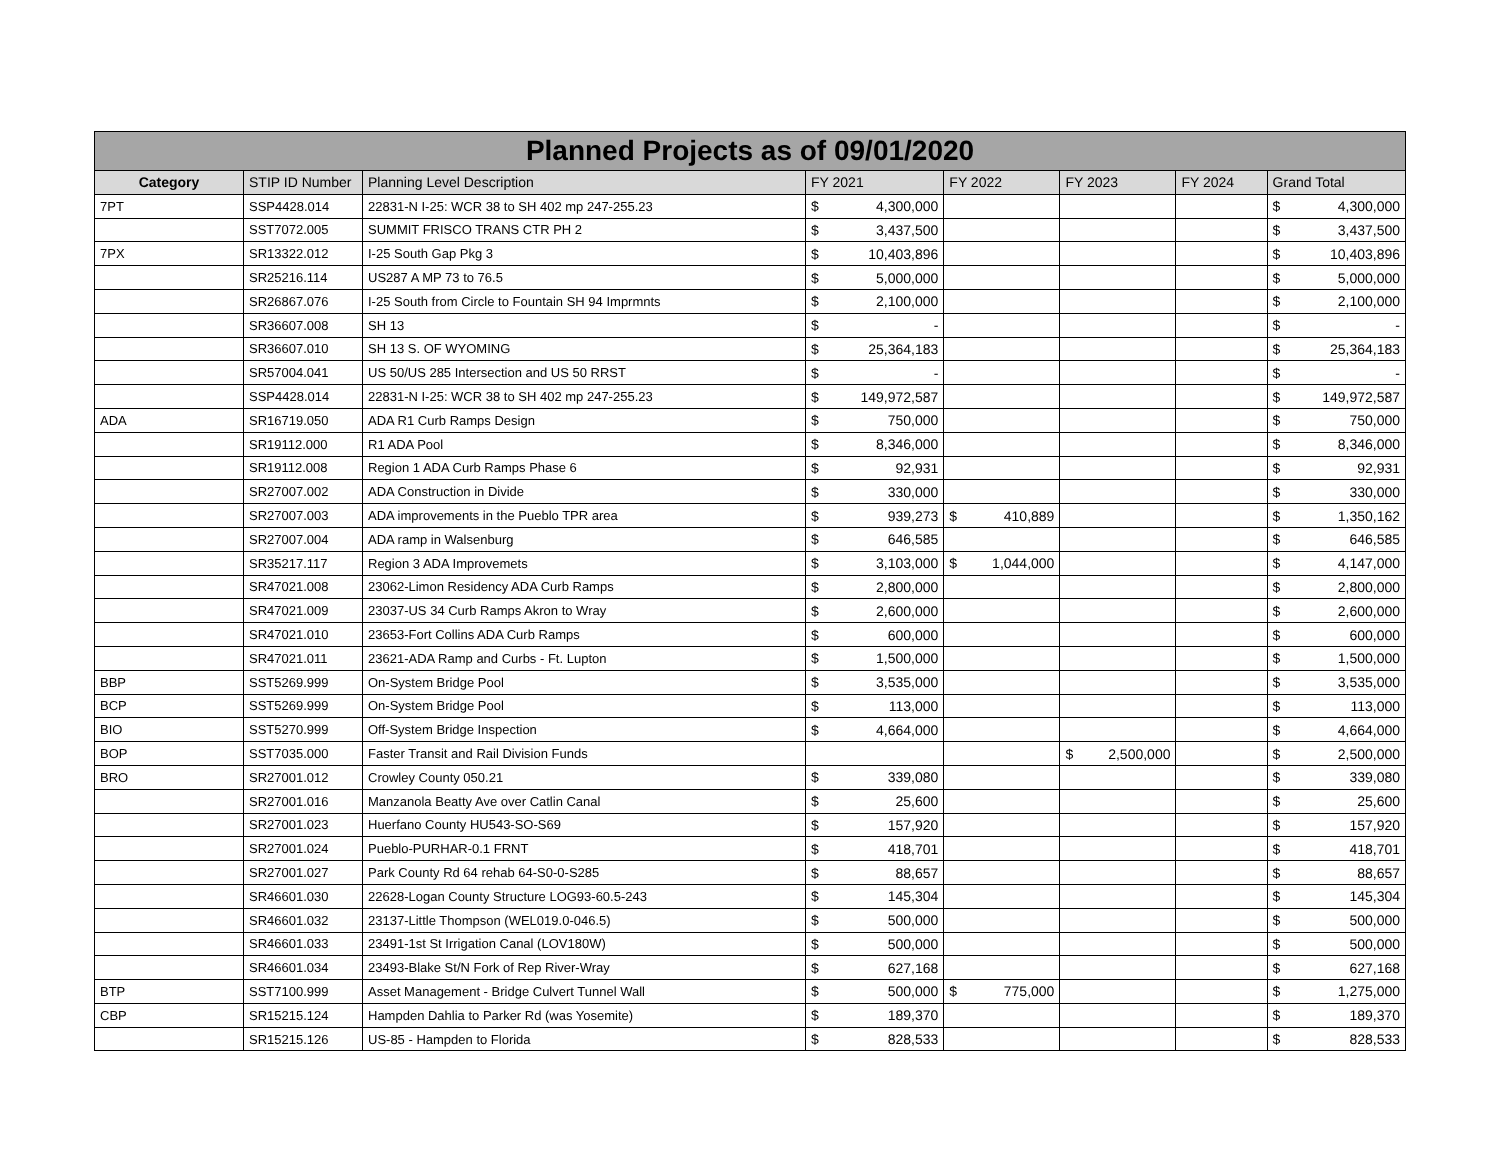| Planned Projects as of 09/01/2020 | | | | | | | |
| Category | STIP ID Number | Planning Level Description | FY 2021 | FY 2022 | FY 2023 | FY 2024 | Grand Total |
| 7PT | SSP4428.014 | 22831-N I-25: WCR 38 to SH 402 mp 247-255.23 | $ 4,300,000 | | | | $ 4,300,000 |
| | SST7072.005 | SUMMIT FRISCO TRANS CTR PH 2 | $ 3,437,500 | | | | $ 3,437,500 |
| 7PX | SR13322.012 | I-25 South Gap Pkg 3 | $ 10,403,896 | | | | $ 10,403,896 |
| | SR25216.114 | US287 A MP 73 to 76.5 | $ 5,000,000 | | | | $ 5,000,000 |
| | SR26867.076 | I-25 South from Circle to Fountain SH 94 Imprmnts | $ 2,100,000 | | | | $ 2,100,000 |
| | SR36607.008 | SH 13 | $ - | | | | $ - |
| | SR36607.010 | SH 13 S. OF WYOMING | $ 25,364,183 | | | | $ 25,364,183 |
| | SR57004.041 | US 50/US 285 Intersection and US 50 RRST | $ - | | | | $ - |
| | SSP4428.014 | 22831-N I-25: WCR 38 to SH 402 mp 247-255.23 | $ 149,972,587 | | | | $ 149,972,587 |
| ADA | SR16719.050 | ADA R1 Curb Ramps Design | $ 750,000 | | | | $ 750,000 |
| | SR19112.000 | R1 ADA Pool | $ 8,346,000 | | | | $ 8,346,000 |
| | SR19112.008 | Region 1 ADA Curb Ramps Phase 6 | $ 92,931 | | | | $ 92,931 |
| | SR27007.002 | ADA Construction in Divide | $ 330,000 | | | | $ 330,000 |
| | SR27007.003 | ADA improvements in the Pueblo TPR area | $ 939,273 | $ 410,889 | | | $ 1,350,162 |
| | SR27007.004 | ADA ramp in Walsenburg | $ 646,585 | | | | $ 646,585 |
| | SR35217.117 | Region 3 ADA Improvemets | $ 3,103,000 | $ 1,044,000 | | | $ 4,147,000 |
| | SR47021.008 | 23062-Limon Residency ADA Curb Ramps | $ 2,800,000 | | | | $ 2,800,000 |
| | SR47021.009 | 23037-US 34 Curb Ramps Akron to Wray | $ 2,600,000 | | | | $ 2,600,000 |
| | SR47021.010 | 23653-Fort Collins ADA Curb Ramps | $ 600,000 | | | | $ 600,000 |
| | SR47021.011 | 23621-ADA Ramp and Curbs - Ft. Lupton | $ 1,500,000 | | | | $ 1,500,000 |
| BBP | SST5269.999 | On-System Bridge Pool | $ 3,535,000 | | | | $ 3,535,000 |
| BCP | SST5269.999 | On-System Bridge Pool | $ 113,000 | | | | $ 113,000 |
| BIO | SST5270.999 | Off-System Bridge Inspection | $ 4,664,000 | | | | $ 4,664,000 |
| BOP | SST7035.000 | Faster Transit and Rail Division Funds | | | $ 2,500,000 | | $ 2,500,000 |
| BRO | SR27001.012 | Crowley County 050.21 | $ 339,080 | | | | $ 339,080 |
| | SR27001.016 | Manzanola Beatty Ave over Catlin Canal | $ 25,600 | | | | $ 25,600 |
| | SR27001.023 | Huerfano County HU543-SO-S69 | $ 157,920 | | | | $ 157,920 |
| | SR27001.024 | Pueblo-PURHAR-0.1 FRNT | $ 418,701 | | | | $ 418,701 |
| | SR27001.027 | Park County Rd 64 rehab 64-S0-0-S285 | $ 88,657 | | | | $ 88,657 |
| | SR46601.030 | 22628-Logan County Structure LOG93-60.5-243 | $ 145,304 | | | | $ 145,304 |
| | SR46601.032 | 23137-Little Thompson (WEL019.0-046.5) | $ 500,000 | | | | $ 500,000 |
| | SR46601.033 | 23491-1st St Irrigation Canal (LOV180W) | $ 500,000 | | | | $ 500,000 |
| | SR46601.034 | 23493-Blake St/N Fork of Rep River-Wray | $ 627,168 | | | | $ 627,168 |
| BTP | SST7100.999 | Asset Management - Bridge Culvert Tunnel Wall | $ 500,000 | $ 775,000 | | | $ 1,275,000 |
| CBP | SR15215.124 | Hampden Dahlia to Parker Rd (was Yosemite) | $ 189,370 | | | | $ 189,370 |
| | SR15215.126 | US-85 - Hampden to Florida | $ 828,533 | | | | $ 828,533 |